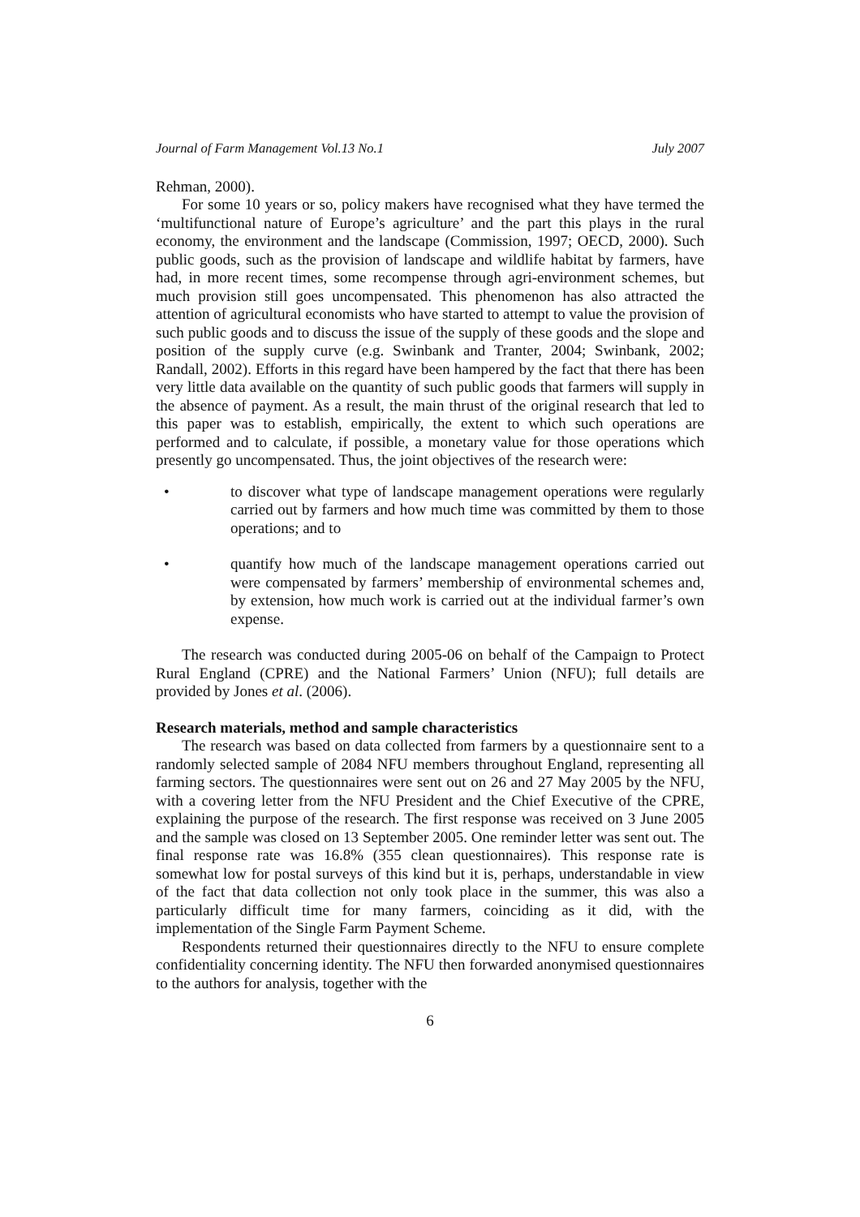Journal of Farm Management Vol.13 No.1 July 2007
Rehman, 2000).
For some 10 years or so, policy makers have recognised what they have termed the ‘multifunctional nature of Europe’s agriculture’ and the part this plays in the rural economy, the environment and the landscape (Commission, 1997; OECD, 2000). Such public goods, such as the provision of landscape and wildlife habitat by farmers, have had, in more recent times, some recompense through agri-environment schemes, but much provision still goes uncompensated. This phenomenon has also attracted the attention of agricultural economists who have started to attempt to value the provision of such public goods and to discuss the issue of the supply of these goods and the slope and position of the supply curve (e.g. Swinbank and Tranter, 2004; Swinbank, 2002; Randall, 2002). Efforts in this regard have been hampered by the fact that there has been very little data available on the quantity of such public goods that farmers will supply in the absence of payment. As a result, the main thrust of the original research that led to this paper was to establish, empirically, the extent to which such operations are performed and to calculate, if possible, a monetary value for those operations which presently go uncompensated. Thus, the joint objectives of the research were:
• to discover what type of landscape management operations were regularly carried out by farmers and how much time was committed by them to those operations; and to
• quantify how much of the landscape management operations carried out were compensated by farmers’ membership of environmental schemes and, by extension, how much work is carried out at the individual farmer’s own expense.
The research was conducted during 2005-06 on behalf of the Campaign to Protect Rural England (CPRE) and the National Farmers’ Union (NFU); full details are provided by Jones et al. (2006).
Research materials, method and sample characteristics
The research was based on data collected from farmers by a questionnaire sent to a randomly selected sample of 2084 NFU members throughout England, representing all farming sectors. The questionnaires were sent out on 26 and 27 May 2005 by the NFU, with a covering letter from the NFU President and the Chief Executive of the CPRE, explaining the purpose of the research. The first response was received on 3 June 2005 and the sample was closed on 13 September 2005. One reminder letter was sent out. The final response rate was 16.8% (355 clean questionnaires). This response rate is somewhat low for postal surveys of this kind but it is, perhaps, understandable in view of the fact that data collection not only took place in the summer, this was also a particularly difficult time for many farmers, coinciding as it did, with the implementation of the Single Farm Payment Scheme.
Respondents returned their questionnaires directly to the NFU to ensure complete confidentiality concerning identity. The NFU then forwarded anonymised questionnaires to the authors for analysis, together with the
6